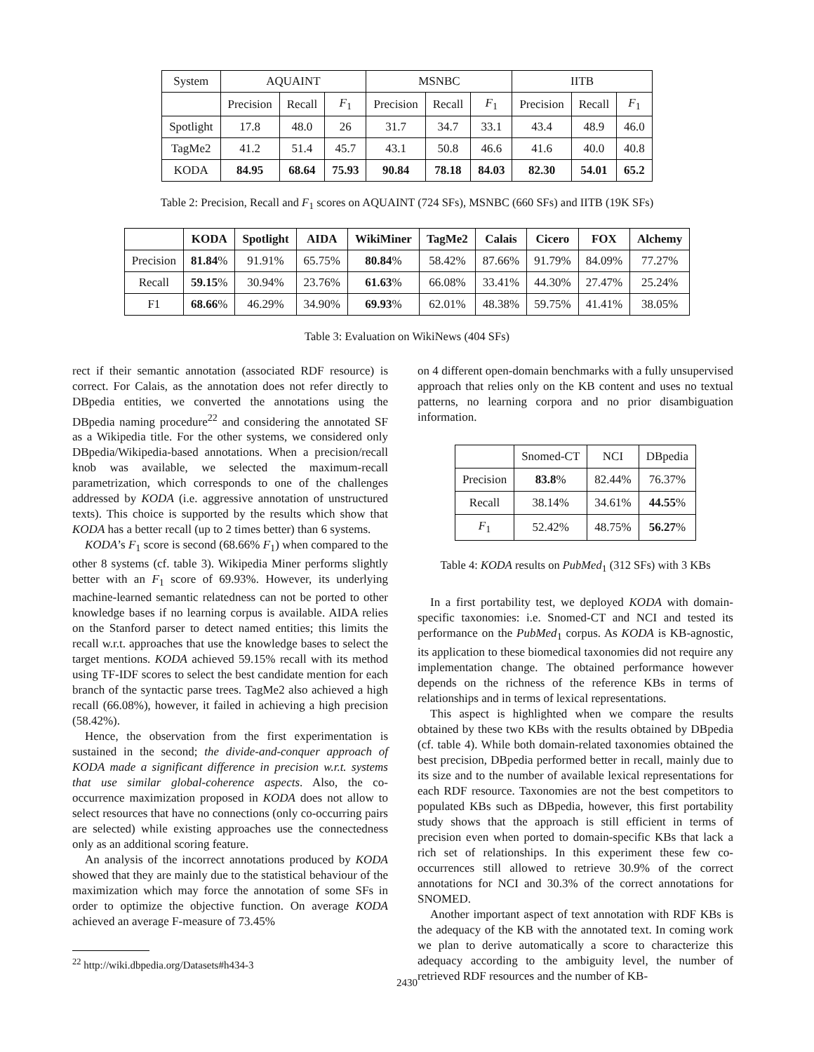| System | AQUAINT | | | MSNBC | | | IITB | | |
| | Precision | Recall | F<sub>1</sub> | Precision | Recall | F<sub>1</sub> | Precision | Recall | F<sub>1</sub> |
| Spotlight | 17.8 | 48.0 | 26 | 31.7 | 34.7 | 33.1 | 43.4 | 48.9 | 46.0 |
| TagMe2 | 41.2 | 51.4 | 45.7 | 43.1 | 50.8 | 46.6 | 41.6 | 40.0 | 40.8 |
| KODA | 84.95 | 68.64 | 75.93 | 90.84 | 78.18 | 84.03 | 82.30 | 54.01 | 65.2 |
Table 2: Precision, Recall and F<sub>1</sub> scores on AQUAINT (724 SFs), MSNBC (660 SFs) and IITB (19K SFs)
| | KODA | Spotlight | AIDA | WikiMiner | TagMe2 | Calais | Cicero | FOX | Alchemy |
| --- | --- | --- | --- | --- | --- | --- | --- | --- | --- |
| Precision | 81.84 % | 91.91% | 65.75% | 80.84 % | 58.42% | 87.66% | 91.79% | 84.09% | 77.27% |
| Recall | 59.15 % | 30.94% | 23.76% | 61.63 % | 66.08% | 33.41% | 44.30% | 27.47% | 25.24% |
| F1 | 68.66 % | 46.29% | 34.90% | 69.93 % | 62.01% | 48.38% | 59.75% | 41.41% | 38.05% |
Table 3: Evaluation on WikiNews (404 SFs)
rect if their semantic annotation (associated RDF resource) is correct. For Calais, as the annotation does not refer directly to DBpedia entities, we converted the annotations using the DBpedia naming procedure<sup>22</sup> and considering the annotated SF as a Wikipedia title. For the other systems, we considered only DBpedia/Wikipedia-based annotations. When a precision/recall knob was available, we selected the maximum-recall parametrization, which corresponds to one of the challenges addressed by KODA (i.e. aggressive annotation of unstructured texts). This choice is supported by the results which show that KODA has a better recall (up to 2 times better) than 6 systems.
KODA’s F<sub>1</sub> score is second (68.66% F<sub>1</sub>) when compared to the other 8 systems (cf. table 3). Wikipedia Miner performs slightly better with an F<sub>1</sub> score of 69.93%. However, its underlying machine-learned semantic relatedness can not be ported to other knowledge bases if no learning corpus is available. AIDA relies on the Stanford parser to detect named entities; this limits the recall w.r.t. approaches that use the knowledge bases to select the target mentions. KODA achieved 59.15% recall with its method using TF-IDF scores to select the best candidate mention for each branch of the syntactic parse trees. TagMe2 also achieved a high recall (66.08%), however, it failed in achieving a high precision (58.42%).
Hence, the observation from the first experimentation is sustained in the second; the divide-and-conquer approach of KODA made a significant difference in precision w.r.t. systems that use similar global-coherence aspects. Also, the co-occurrence maximization proposed in KODA does not allow to select resources that have no connections (only co-occurring pairs are selected) while existing approaches use the connectedness only as an additional scoring feature.
An analysis of the incorrect annotations produced by KODA showed that they are mainly due to the statistical behaviour of the maximization which may force the annotation of some SFs in order to optimize the objective function. On average KODA achieved an average F-measure of 73.45%
<sup>22</sup> http://wiki.dbpedia.org/Datasets#h434-3
on 4 different open-domain benchmarks with a fully unsupervised approach that relies only on the KB content and uses no textual patterns, no learning corpora and no prior disambiguation information.
| | Snomed-CT | NCI | DBpedia |
| Precision | 83.8 % | 82.44% | 76.37% |
| Recall | 38.14% | 34.61% | 44.55 % |
| F<sub>1</sub> | 52.42% | 48.75% | 56.27 % |
Table 4: KODA results on PubMed<sub>1</sub> (312 SFs) with 3 KBs
In a first portability test, we deployed KODA with domain-specific taxonomies: i.e. Snomed-CT and NCI and tested its performance on the PubMed<sub>1</sub> corpus. As KODA is KB-agnostic, its application to these biomedical taxonomies did not require any implementation change. The obtained performance however depends on the richness of the reference KBs in terms of relationships and in terms of lexical representations.
This aspect is highlighted when we compare the results obtained by these two KBs with the results obtained by DBpedia (cf. table 4). While both domain-related taxonomies obtained the best precision, DBpedia performed better in recall, mainly due to its size and to the number of available lexical representations for each RDF resource. Taxonomies are not the best competitors to populated KBs such as DBpedia, however, this first portability study shows that the approach is still efficient in terms of precision even when ported to domain-specific KBs that lack a rich set of relationships. In this experiment these few co-occurrences still allowed to retrieve 30.9% of the correct annotations for NCI and 30.3% of the correct annotations for SNOMED.
Another important aspect of text annotation with RDF KBs is the adequacy of the KB with the annotated text. In coming work we plan to derive automatically a score to characterize this adequacy according to the ambiguity level, the number of retrieved RDF resources and the number of KB-
2430